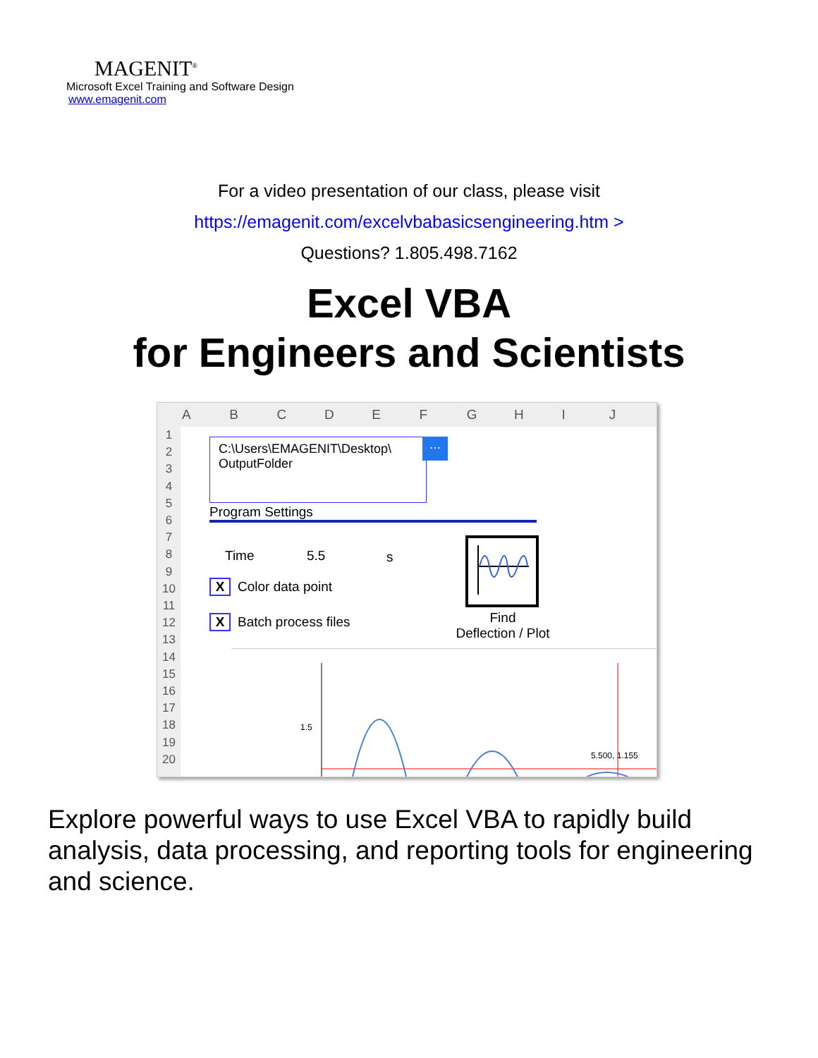MAGENIT<sup>®</sup>
Microsoft Excel Training and Software Design
www.emagenit.com
For a video presentation of our class, please visit
https://emagenit.com/excelvbabasicsengineering.htm >
Questions? 1.805.498.7162
Excel VBA
for Engineers and Scientists
ABCDEFGHIJ
1
2
3
4
5
6
7
8
9
10
11
12
13
14
15
16
17
18
19
20
C:\Users\EMAGENIT\Desktop\
OutputFolder
...
Program Settings
Time 5.5 s
X Color data point
X Batch process files
Find
Deflection / Plot
5.500, 1.155
1.5
Explore powerful ways to use Excel VBA to rapidly build analysis, data processing, and reporting tools for engineering and science.